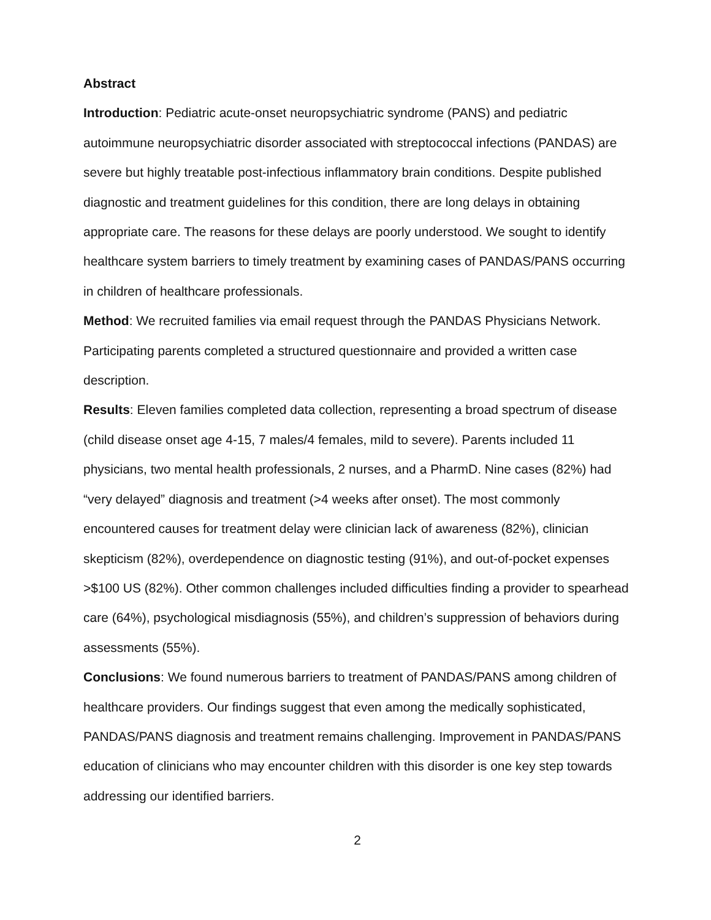Abstract
Introduction: Pediatric acute-onset neuropsychiatric syndrome (PANS) and pediatric autoimmune neuropsychiatric disorder associated with streptococcal infections (PANDAS) are severe but highly treatable post-infectious inflammatory brain conditions. Despite published diagnostic and treatment guidelines for this condition, there are long delays in obtaining appropriate care. The reasons for these delays are poorly understood. We sought to identify healthcare system barriers to timely treatment by examining cases of PANDAS/PANS occurring in children of healthcare professionals.
Method: We recruited families via email request through the PANDAS Physicians Network. Participating parents completed a structured questionnaire and provided a written case description.
Results: Eleven families completed data collection, representing a broad spectrum of disease (child disease onset age 4-15, 7 males/4 females, mild to severe). Parents included 11 physicians, two mental health professionals, 2 nurses, and a PharmD. Nine cases (82%) had “very delayed” diagnosis and treatment (>4 weeks after onset). The most commonly encountered causes for treatment delay were clinician lack of awareness (82%), clinician skepticism (82%), overdependence on diagnostic testing (91%), and out-of-pocket expenses >$100 US (82%). Other common challenges included difficulties finding a provider to spearhead care (64%), psychological misdiagnosis (55%), and children’s suppression of behaviors during assessments (55%).
Conclusions: We found numerous barriers to treatment of PANDAS/PANS among children of healthcare providers. Our findings suggest that even among the medically sophisticated, PANDAS/PANS diagnosis and treatment remains challenging. Improvement in PANDAS/PANS education of clinicians who may encounter children with this disorder is one key step towards addressing our identified barriers.
2